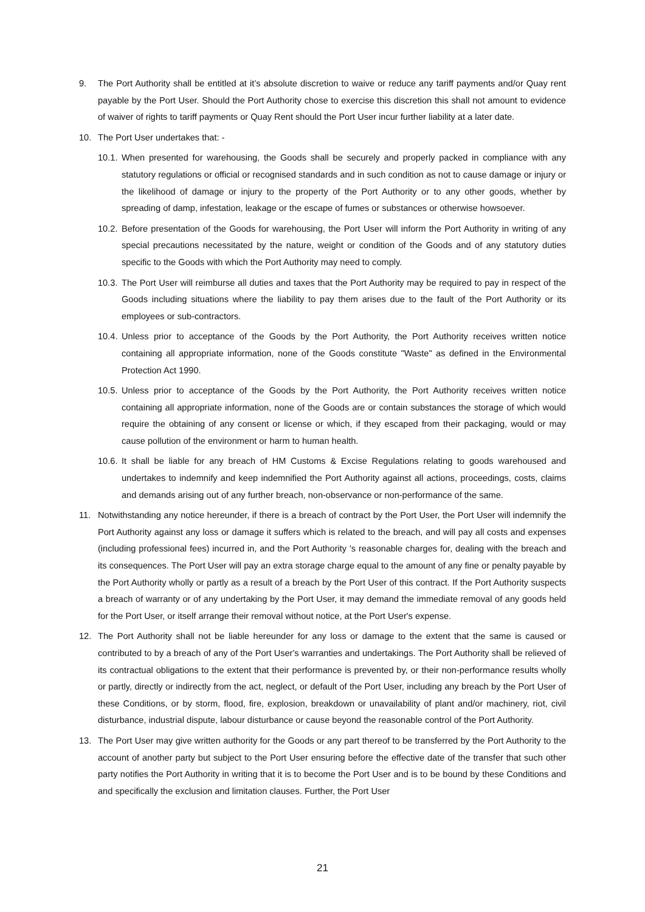9. The Port Authority shall be entitled at it’s absolute discretion to waive or reduce any tariff payments and/or Quay rent payable by the Port User. Should the Port Authority chose to exercise this discretion this shall not amount to evidence of waiver of rights to tariff payments or Quay Rent should the Port User incur further liability at a later date.
10. The Port User undertakes that: -
10.1.
When presented for warehousing, the Goods shall be securely and properly packed in compliance with any statutory regulations or official or recognised standards and in such condition as not to cause damage or injury or the likelihood of damage or injury to the property of the Port Authority or to any other goods, whether by spreading of damp, infestation, leakage or the escape of fumes or substances or otherwise howsoever.
10.2.
Before presentation of the Goods for warehousing, the Port User will inform the Port Authority in writing of any special precautions necessitated by the nature, weight or condition of the Goods and of any statutory duties specific to the Goods with which the Port Authority may need to comply.
10.3.
The Port User will reimburse all duties and taxes that the Port Authority may be required to pay in respect of the Goods including situations where the liability to pay them arises due to the fault of the Port Authority or its employees or sub-contractors.
10.4.
Unless prior to acceptance of the Goods by the Port Authority, the Port Authority receives written notice containing all appropriate information, none of the Goods constitute "Waste" as defined in the Environmental Protection Act 1990.
10.5.
Unless prior to acceptance of the Goods by the Port Authority, the Port Authority receives written notice containing all appropriate information, none of the Goods are or contain substances the storage of which would require the obtaining of any consent or license or which, if they escaped from their packaging, would or may cause pollution of the environment or harm to human health.
10.6.
It shall be liable for any breach of HM Customs & Excise Regulations relating to goods warehoused and undertakes to indemnify and keep indemnified the Port Authority against all actions, proceedings, costs, claims and demands arising out of any further breach, non-observance or non-performance of the same.
11. Notwithstanding any notice hereunder, if there is a breach of contract by the Port User, the Port User will indemnify the Port Authority against any loss or damage it suffers which is related to the breach, and will pay all costs and expenses (including professional fees) incurred in, and the Port Authority 's reasonable charges for, dealing with the breach and its consequences. The Port User will pay an extra storage charge equal to the amount of any fine or penalty payable by the Port Authority wholly or partly as a result of a breach by the Port User of this contract. If the Port Authority suspects a breach of warranty or of any undertaking by the Port User, it may demand the immediate removal of any goods held for the Port User, or itself arrange their removal without notice, at the Port User's expense.
12. The Port Authority shall not be liable hereunder for any loss or damage to the extent that the same is caused or contributed to by a breach of any of the Port User's warranties and undertakings. The Port Authority shall be relieved of its contractual obligations to the extent that their performance is prevented by, or their non-performance results wholly or partly, directly or indirectly from the act, neglect, or default of the Port User, including any breach by the Port User of these Conditions, or by storm, flood, fire, explosion, breakdown or unavailability of plant and/or machinery, riot, civil disturbance, industrial dispute, labour disturbance or cause beyond the reasonable control of the Port Authority.
13. The Port User may give written authority for the Goods or any part thereof to be transferred by the Port Authority to the account of another party but subject to the Port User ensuring before the effective date of the transfer that such other party notifies the Port Authority in writing that it is to become the Port User and is to be bound by these Conditions and and specifically the exclusion and limitation clauses. Further, the Port User
21